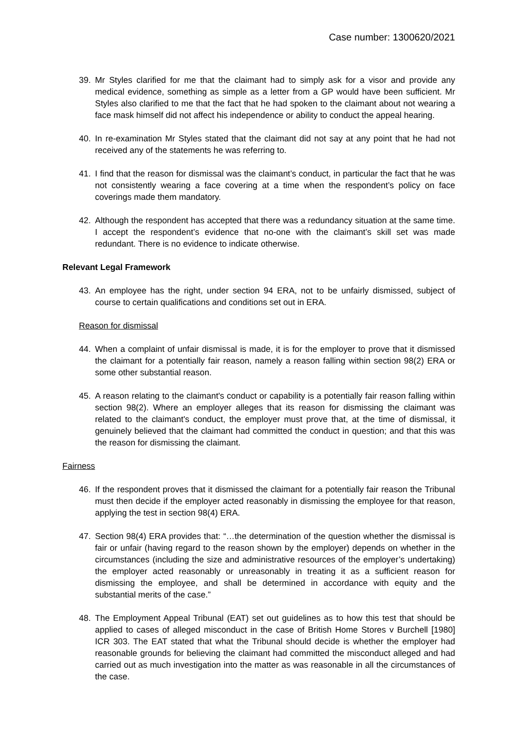Case number: 1300620/2021
39. Mr Styles clarified for me that the claimant had to simply ask for a visor and provide any medical evidence, something as simple as a letter from a GP would have been sufficient. Mr Styles also clarified to me that the fact that he had spoken to the claimant about not wearing a face mask himself did not affect his independence or ability to conduct the appeal hearing.
40. In re-examination Mr Styles stated that the claimant did not say at any point that he had not received any of the statements he was referring to.
41. I find that the reason for dismissal was the claimant’s conduct, in particular the fact that he was not consistently wearing a face covering at a time when the respondent’s policy on face coverings made them mandatory.
42. Although the respondent has accepted that there was a redundancy situation at the same time. I accept the respondent’s evidence that no-one with the claimant’s skill set was made redundant. There is no evidence to indicate otherwise.
Relevant Legal Framework
43. An employee has the right, under section 94 ERA, not to be unfairly dismissed, subject of course to certain qualifications and conditions set out in ERA.
Reason for dismissal
44. When a complaint of unfair dismissal is made, it is for the employer to prove that it dismissed the claimant for a potentially fair reason, namely a reason falling within section 98(2) ERA or some other substantial reason.
45. A reason relating to the claimant's conduct or capability is a potentially fair reason falling within section 98(2). Where an employer alleges that its reason for dismissing the claimant was related to the claimant's conduct, the employer must prove that, at the time of dismissal, it genuinely believed that the claimant had committed the conduct in question; and that this was the reason for dismissing the claimant.
Fairness
46. If the respondent proves that it dismissed the claimant for a potentially fair reason the Tribunal must then decide if the employer acted reasonably in dismissing the employee for that reason, applying the test in section 98(4) ERA.
47. Section 98(4) ERA provides that: “…the determination of the question whether the dismissal is fair or unfair (having regard to the reason shown by the employer) depends on whether in the circumstances (including the size and administrative resources of the employer’s undertaking) the employer acted reasonably or unreasonably in treating it as a sufficient reason for dismissing the employee, and shall be determined in accordance with equity and the substantial merits of the case.”
48. The Employment Appeal Tribunal (EAT) set out guidelines as to how this test that should be applied to cases of alleged misconduct in the case of British Home Stores v Burchell [1980] ICR 303. The EAT stated that what the Tribunal should decide is whether the employer had reasonable grounds for believing the claimant had committed the misconduct alleged and had carried out as much investigation into the matter as was reasonable in all the circumstances of the case.